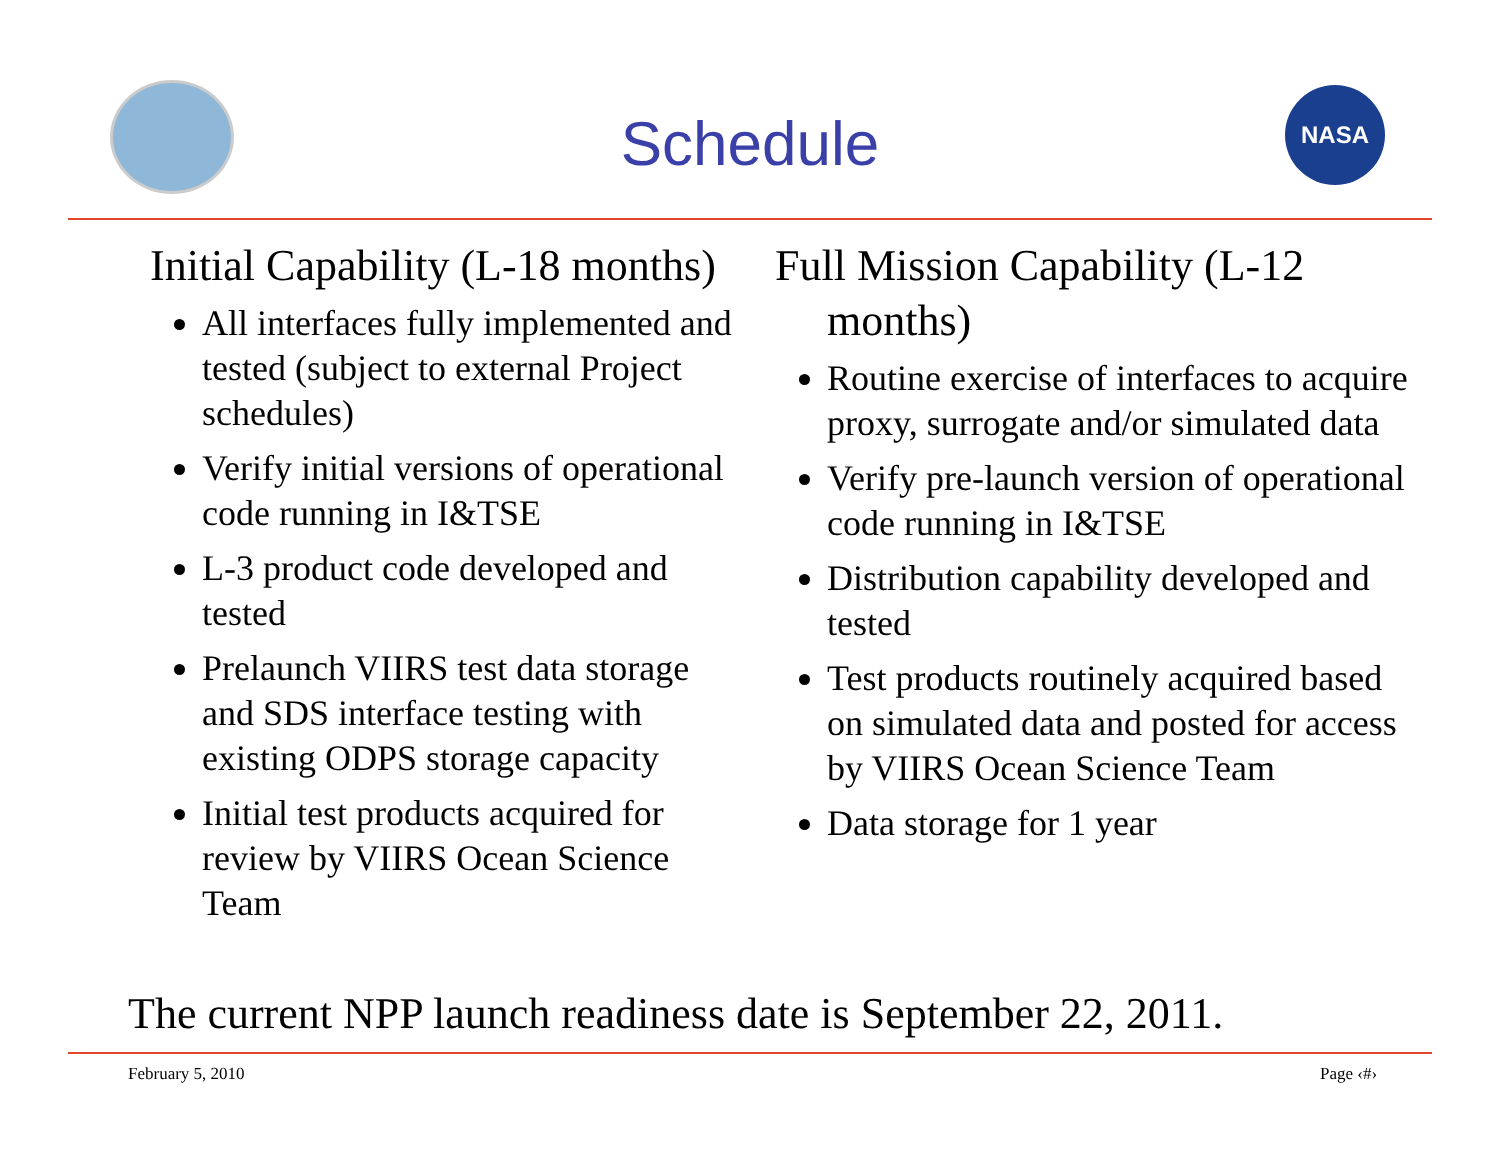NASA
Schedule
Initial Capability (L-18 months)
All interfaces fully implemented and tested (subject to external Project schedules)
Verify initial versions of operational code running in I&TSE
L-3 product code developed and tested
Prelaunch VIIRS test data storage and SDS interface testing with existing ODPS storage capacity
Initial test products acquired for review by VIIRS Ocean Science Team
Full Mission Capability (L-12 months)
Routine exercise of interfaces to acquire proxy, surrogate and/or simulated data
Verify pre-launch version of operational code running in I&TSE
Distribution capability developed and tested
Test products routinely acquired based on simulated data and posted for access by VIIRS Ocean Science Team
Data storage for 1 year
The current NPP launch readiness date is September 22, 2011.
February 5, 2010 Page ‹#›